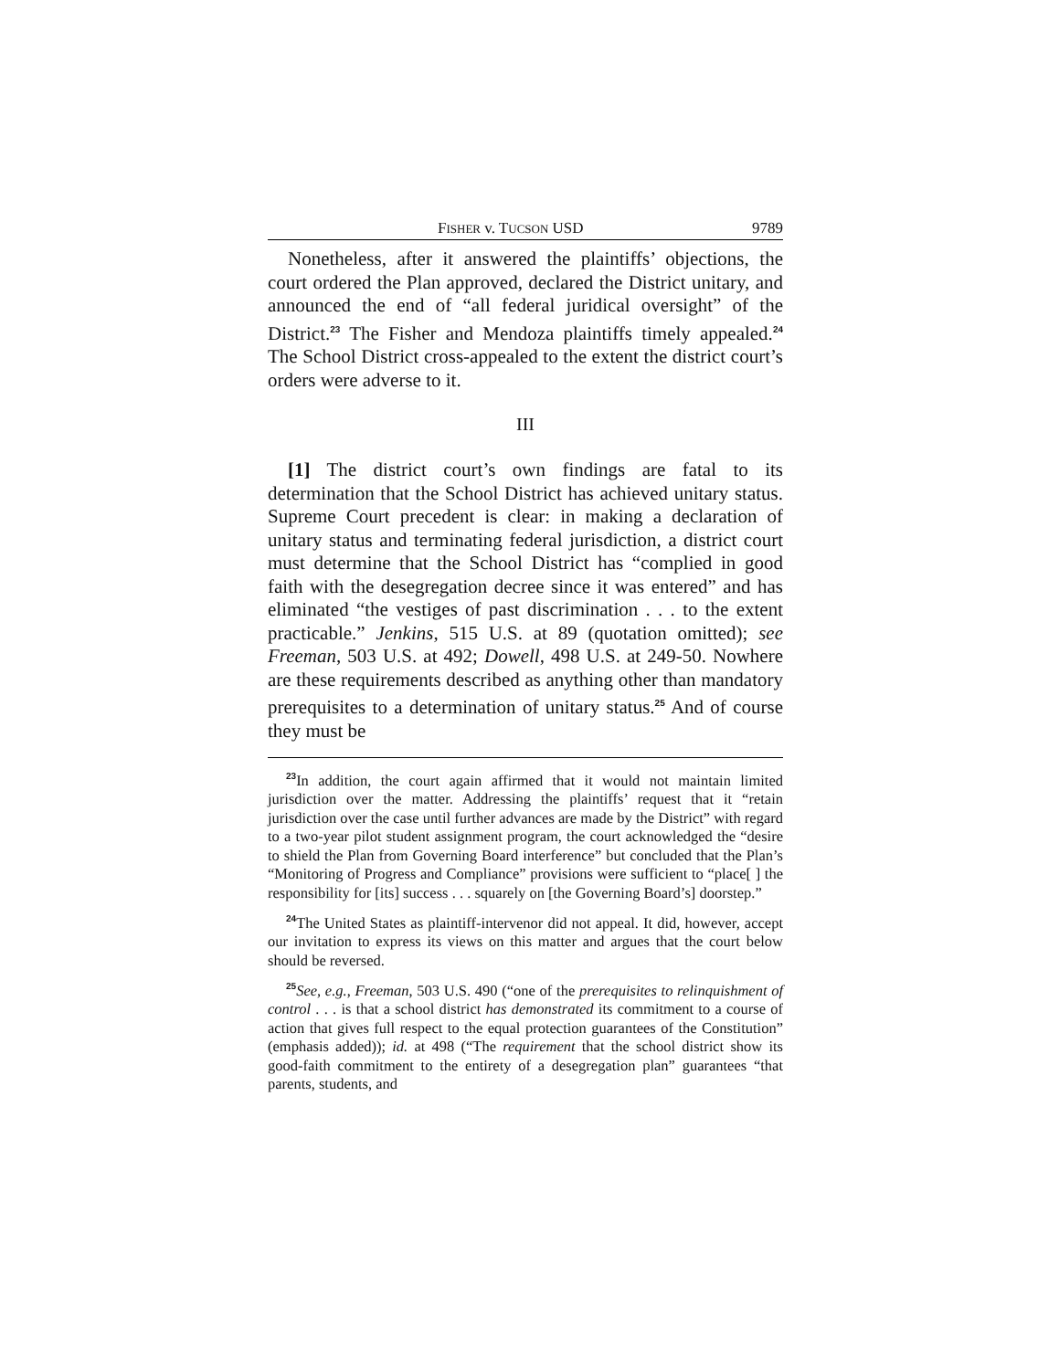FISHER v. TUCSON USD 9789
Nonetheless, after it answered the plaintiffs’ objections, the court ordered the Plan approved, declared the District unitary, and announced the end of “all federal juridical oversight” of the District.<sup>23</sup> The Fisher and Mendoza plaintiffs timely appealed.<sup>24</sup> The School District cross-appealed to the extent the district court’s orders were adverse to it.
III
[1] The district court’s own findings are fatal to its determination that the School District has achieved unitary status. Supreme Court precedent is clear: in making a declaration of unitary status and terminating federal jurisdiction, a district court must determine that the School District has “complied in good faith with the desegregation decree since it was entered” and has eliminated “the vestiges of past discrimination . . . to the extent practicable.” Jenkins, 515 U.S. at 89 (quotation omitted); see Freeman, 503 U.S. at 492; Dowell, 498 U.S. at 249-50. Nowhere are these requirements described as anything other than mandatory prerequisites to a determination of unitary status.<sup>25</sup> And of course they must be
<sup>23</sup> In addition, the court again affirmed that it would not maintain limited jurisdiction over the matter. Addressing the plaintiffs’ request that it “retain jurisdiction over the case until further advances are made by the District” with regard to a two-year pilot student assignment program, the court acknowledged the “desire to shield the Plan from Governing Board interference” but concluded that the Plan’s “Monitoring of Progress and Compliance” provisions were sufficient to “place[ ] the responsibility for [its] success . . . squarely on [the Governing Board’s] doorstep.”
<sup>24</sup> The United States as plaintiff-intervenor did not appeal. It did, however, accept our invitation to express its views on this matter and argues that the court below should be reversed.
<sup>25</sup> See, e.g., Freeman, 503 U.S. 490 (“one of the prerequisites to relinquishment of control . . . is that a school district has demonstrated its commitment to a course of action that gives full respect to the equal protection guarantees of the Constitution” (emphasis added)); id. at 498 (“The requirement that the school district show its good-faith commitment to the entirety of a desegregation plan” guarantees “that parents, students, and